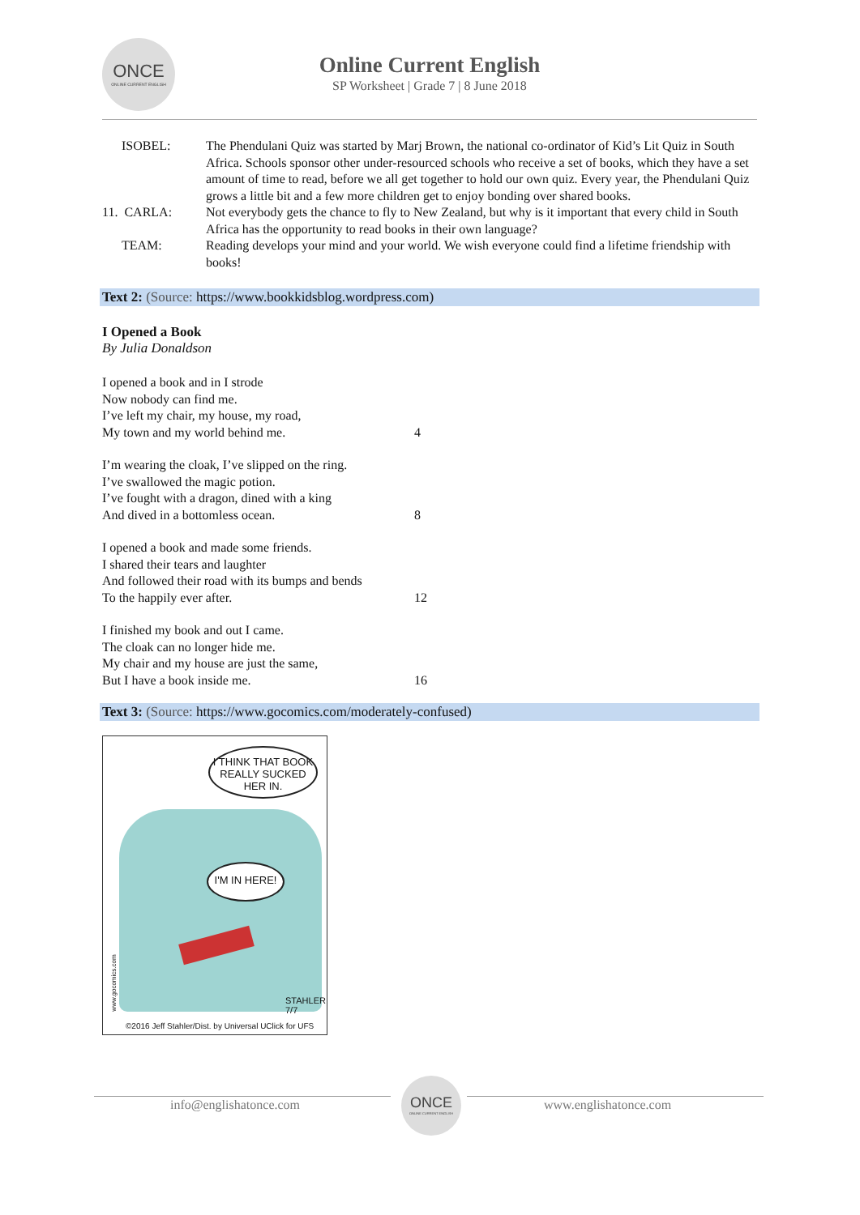ONCE
ONLINE CURRENT ENGLISH
Online Current English
SP Worksheet | Grade 7 | 8 June 2018
ISOBEL: The Phendulani Quiz was started by Marj Brown, the national co-ordinator of Kid’s Lit Quiz in South Africa. Schools sponsor other under-resourced schools who receive a set of books, which they have a set amount of time to read, before we all get together to hold our own quiz. Every year, the Phendulani Quiz grows a little bit and a few more children get to enjoy bonding over shared books.
11. CARLA: Not everybody gets the chance to fly to New Zealand, but why is it important that every child in South Africa has the opportunity to read books in their own language?
TEAM: Reading develops your mind and your world. We wish everyone could find a lifetime friendship with books!
Text 2: (Source: https://www.bookkidsblog.wordpress.com)
I Opened a Book
By Julia Donaldson
I opened a book and in I strode
Now nobody can find me.
I’ve left my chair, my house, my road,
My town and my world behind me. 4
I’m wearing the cloak, I’ve slipped on the ring.
I’ve swallowed the magic potion.
I’ve fought with a dragon, dined with a king
And dived in a bottomless ocean. 8
I opened a book and made some friends.
I shared their tears and laughter
And followed their road with its bumps and bends
To the happily ever after. 12
I finished my book and out I came.
The cloak can no longer hide me.
My chair and my house are just the same,
But I have a book inside me. 16
Text 3: (Source: https://www.gocomics.com/moderately-confused)
I THINK THAT BOOK REALLY SUCKED HER IN.
I'M IN HERE!
STAHLER 7/7
©2016 Jeff Stahler/Dist. by Universal UClick for UFS
www.gocomics.com
info@englishatonce.com
ONCE
ONLINE CURRENT ENGLISH
www.englishatonce.com